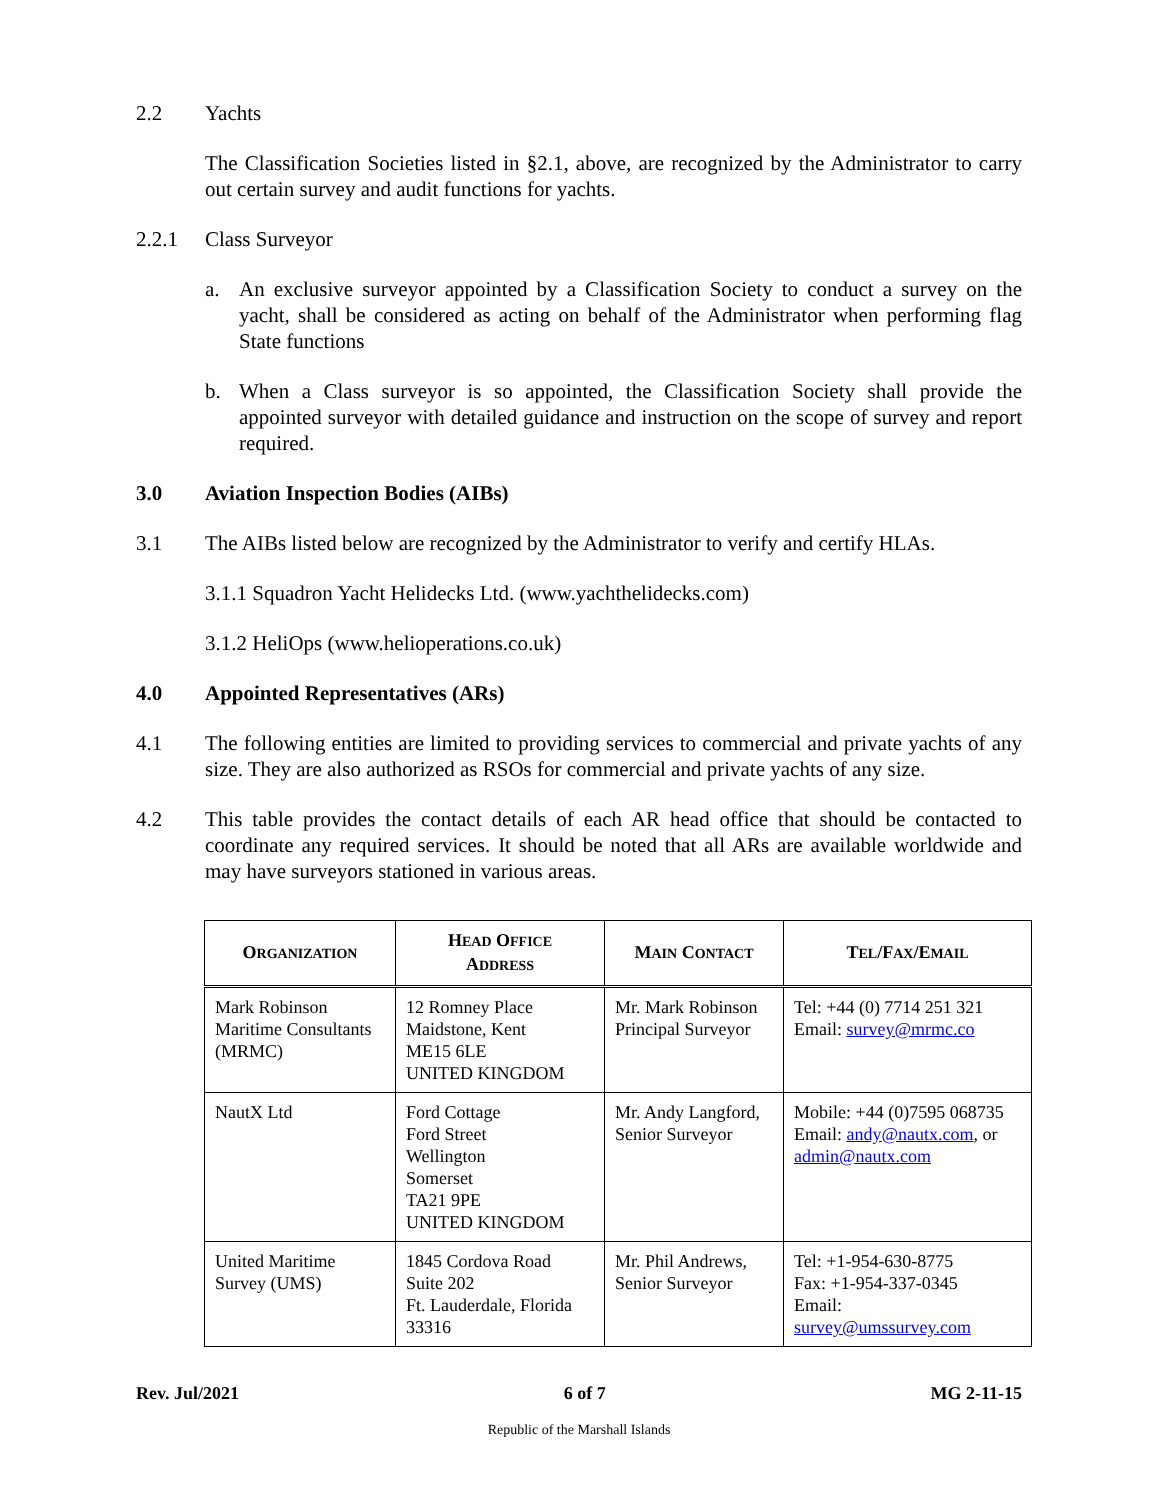2.2 Yachts
The Classification Societies listed in §2.1, above, are recognized by the Administrator to carry out certain survey and audit functions for yachts.
2.2.1 Class Surveyor
a. An exclusive surveyor appointed by a Classification Society to conduct a survey on the yacht, shall be considered as acting on behalf of the Administrator when performing flag State functions
b. When a Class surveyor is so appointed, the Classification Society shall provide the appointed surveyor with detailed guidance and instruction on the scope of survey and report required.
3.0 Aviation Inspection Bodies (AIBs)
3.1 The AIBs listed below are recognized by the Administrator to verify and certify HLAs.
3.1.1 Squadron Yacht Helidecks Ltd. (www.yachthelidecks.com)
3.1.2 HeliOps (www.helioperations.co.uk)
4.0 Appointed Representatives (ARs)
4.1 The following entities are limited to providing services to commercial and private yachts of any size. They are also authorized as RSOs for commercial and private yachts of any size.
4.2 This table provides the contact details of each AR head office that should be contacted to coordinate any required services. It should be noted that all ARs are available worldwide and may have surveyors stationed in various areas.
| O RGANIZATION | H EAD O FFICE A DDRESS | M AIN C ONTACT | T EL /F AX /E MAIL |
| --- | --- | --- | --- |
| Mark Robinson Maritime Consultants (MRMC) | 12 Romney Place Maidstone, Kent ME15 6LE UNITED KINGDOM | Mr. Mark Robinson Principal Surveyor | Tel: +44 (0) 7714 251 321 Email: survey@mrmc.co |
| NautX Ltd | Ford Cottage Ford Street Wellington Somerset TA21 9PE UNITED KINGDOM | Mr. Andy Langford, Senior Surveyor | Mobile: +44 (0)7595 068735 Email: andy@nautx.com , or admin@nautx.com |
| United Maritime Survey (UMS) | 1845 Cordova Road Suite 202 Ft. Lauderdale, Florida 33316 | Mr. Phil Andrews, Senior Surveyor | Tel: +1-954-630-8775 Fax: +1-954-337-0345 Email: survey@umssurvey.com |
Rev. Jul/2021 6 of 7 MG 2-11-15
Republic of the Marshall Islands